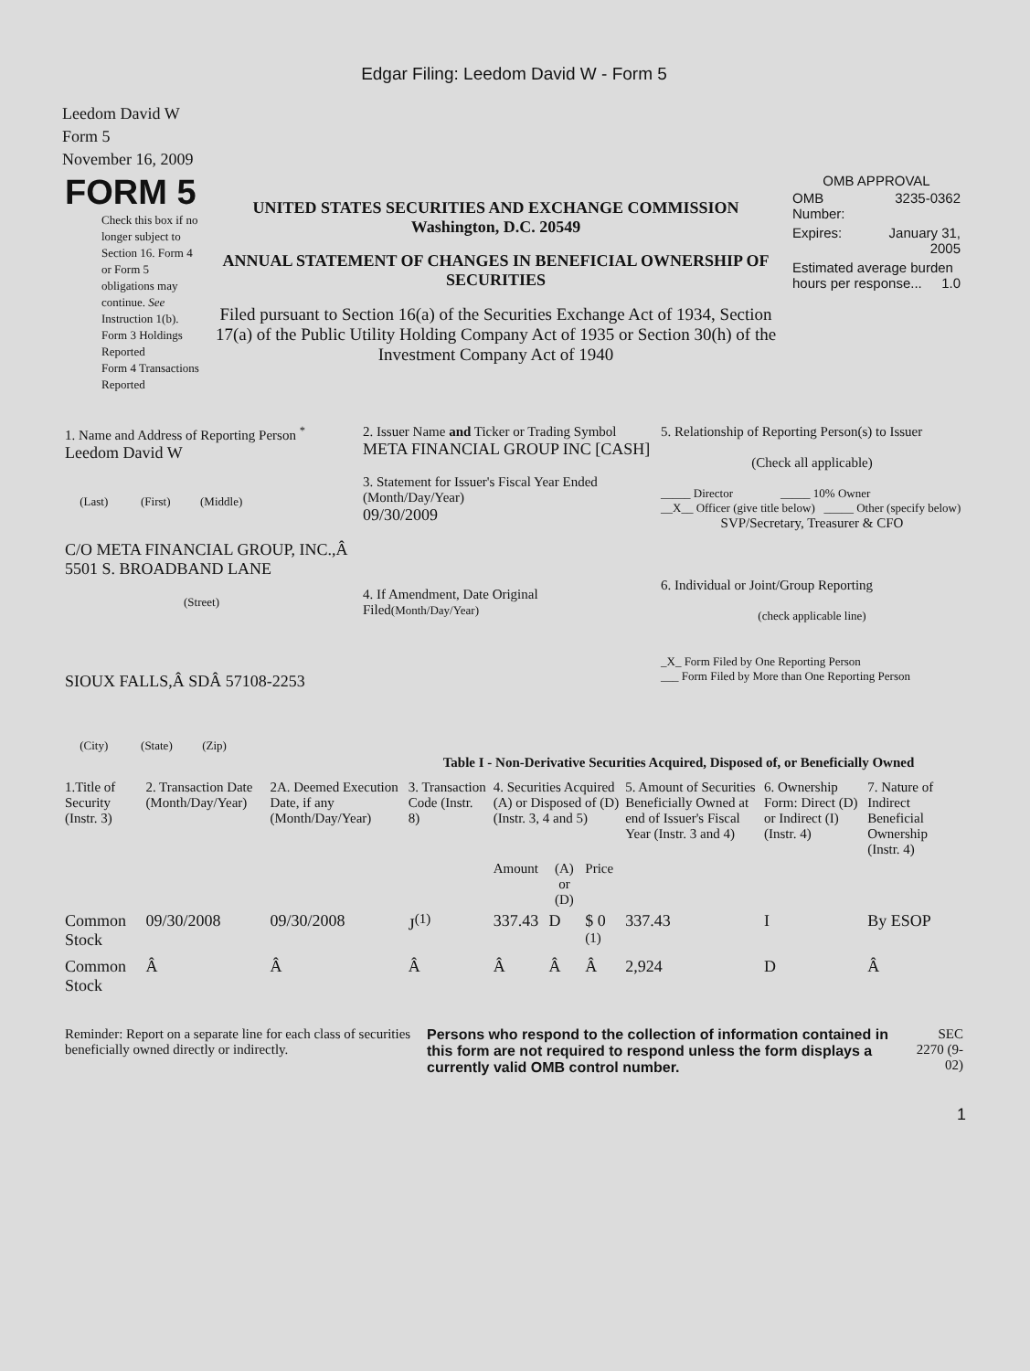Edgar Filing: Leedom David W - Form 5
Leedom David W
Form 5
November 16, 2009
| FORM 5 Check this box if no longer subject to Section 16. Form 4 or Form 5 obligations may continue. See Instruction 1(b). Form 3 Holdings Reported Form 4 Transactions Reported | UNITED STATES SECURITIES AND EXCHANGE COMMISSION Washington, D.C. 20549 ANNUAL STATEMENT OF CHANGES IN BENEFICIAL OWNERSHIP OF SECURITIES Filed pursuant to Section 16(a) of the Securities Exchange Act of 1934, Section 17(a) of the Public Utility Holding Company Act of 1935 or Section 30(h) of the Investment Company Act of 1940 | OMB APPROVAL / OMB Number: / 3235-0362 / / Expires: / January 31, 2005 / / Estimated average burden hours per response... 1.0 / / |
| 1. Name and Address of Reporting Person <sup>*</sup> Leedom David W (Last) (First) (Middle) C/O META FINANCIAL GROUP, INC.,Â 5501 S. BROADBAND LANE (Street) SIOUX FALLS,Â SDÂ 57108-2253 (City) (State) (Zip) | 2. Issuer Name and Ticker or Trading Symbol META FINANCIAL GROUP INC [CASH] 3. Statement for Issuer's Fiscal Year Ended (Month/Day/Year) 09/30/2009 4. If Amendment, Date Original Filed (Month/Day/Year) | 5. Relationship of Reporting Person(s) to Issuer (Check all applicable) _____ Director _____ 10% Owner __X__ Officer (give title below) _____ Other (specify below) SVP/Secretary, Treasurer & CFO 6. Individual or Joint/Group Reporting (check applicable line) _X_ Form Filed by One Reporting Person ___ Form Filed by More than One Reporting Person |
Table I - Non-Derivative Securities Acquired, Disposed of, or Beneficially Owned
| 1.Title of Security (Instr. 3) | 2. Transaction Date (Month/Day/Year) | 2A. Deemed Execution Date, if any (Month/Day/Year) | 3. Transaction Code (Instr. 8) | 4. Securities Acquired (A) or Disposed of (D) (Instr. 3, 4 and 5) | | | 5. Amount of Securities Beneficially Owned at end of Issuer's Fiscal Year (Instr. 3 and 4) | 6. Ownership Form: Direct (D) or Indirect (I) (Instr. 4) | 7. Nature of Indirect Beneficial Ownership (Instr. 4) |
| --- | --- | --- | --- | --- | --- | --- | --- | --- | --- |
| | | | | Amount | (A) or (D) | Price | | | |
| Common Stock | 09/30/2008 | 09/30/2008 | J<sup>(1)</sup> | 337.43 | D | $ 0 <sup>(1)</sup> | 337.43 | I | By ESOP |
| Common Stock | Â | Â | Â | Â | Â | Â | 2,924 | D | Â |
| Reminder: Report on a separate line for each class of securities beneficially owned directly or indirectly. | Persons who respond to the collection of information contained in this form are not required to respond unless the form displays a currently valid OMB control number. | SEC 2270 (9-02) |
1